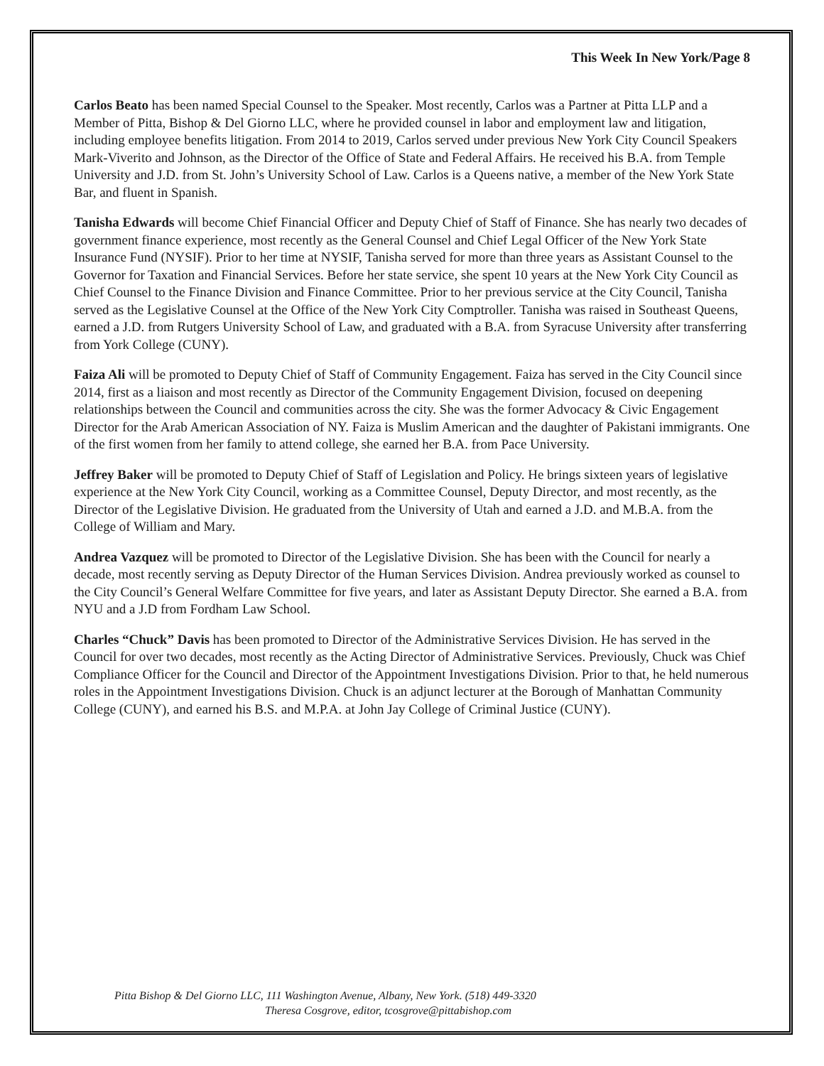This Week In New York/Page 8
Carlos Beato has been named Special Counsel to the Speaker. Most recently, Carlos was a Partner at Pitta LLP and a Member of Pitta, Bishop & Del Giorno LLC, where he provided counsel in labor and employment law and litigation, including employee benefits litigation. From 2014 to 2019, Carlos served under previous New York City Council Speakers Mark-Viverito and Johnson, as the Director of the Office of State and Federal Affairs. He received his B.A. from Temple University and J.D. from St. John’s University School of Law. Carlos is a Queens native, a member of the New York State Bar, and fluent in Spanish.
Tanisha Edwards will become Chief Financial Officer and Deputy Chief of Staff of Finance. She has nearly two decades of government finance experience, most recently as the General Counsel and Chief Legal Officer of the New York State Insurance Fund (NYSIF). Prior to her time at NYSIF, Tanisha served for more than three years as Assistant Counsel to the Governor for Taxation and Financial Services. Before her state service, she spent 10 years at the New York City Council as Chief Counsel to the Finance Division and Finance Committee. Prior to her previous service at the City Council, Tanisha served as the Legislative Counsel at the Office of the New York City Comptroller. Tanisha was raised in Southeast Queens, earned a J.D. from Rutgers University School of Law, and graduated with a B.A. from Syracuse University after transferring from York College (CUNY).
Faiza Ali will be promoted to Deputy Chief of Staff of Community Engagement. Faiza has served in the City Council since 2014, first as a liaison and most recently as Director of the Community Engagement Division, focused on deepening relationships between the Council and communities across the city. She was the former Advocacy & Civic Engagement Director for the Arab American Association of NY. Faiza is Muslim American and the daughter of Pakistani immigrants. One of the first women from her family to attend college, she earned her B.A. from Pace University.
Jeffrey Baker will be promoted to Deputy Chief of Staff of Legislation and Policy. He brings sixteen years of legislative experience at the New York City Council, working as a Committee Counsel, Deputy Director, and most recently, as the Director of the Legislative Division. He graduated from the University of Utah and earned a J.D. and M.B.A. from the College of William and Mary.
Andrea Vazquez will be promoted to Director of the Legislative Division. She has been with the Council for nearly a decade, most recently serving as Deputy Director of the Human Services Division. Andrea previously worked as counsel to the City Council’s General Welfare Committee for five years, and later as Assistant Deputy Director. She earned a B.A. from NYU and a J.D from Fordham Law School.
Charles “Chuck” Davis has been promoted to Director of the Administrative Services Division. He has served in the Council for over two decades, most recently as the Acting Director of Administrative Services. Previously, Chuck was Chief Compliance Officer for the Council and Director of the Appointment Investigations Division. Prior to that, he held numerous roles in the Appointment Investigations Division. Chuck is an adjunct lecturer at the Borough of Manhattan Community College (CUNY), and earned his B.S. and M.P.A. at John Jay College of Criminal Justice (CUNY).
Pitta Bishop & Del Giorno LLC, 111 Washington Avenue, Albany, New York. (518) 449-3320
Theresa Cosgrove, editor, tcosgrove@pittabishop.com